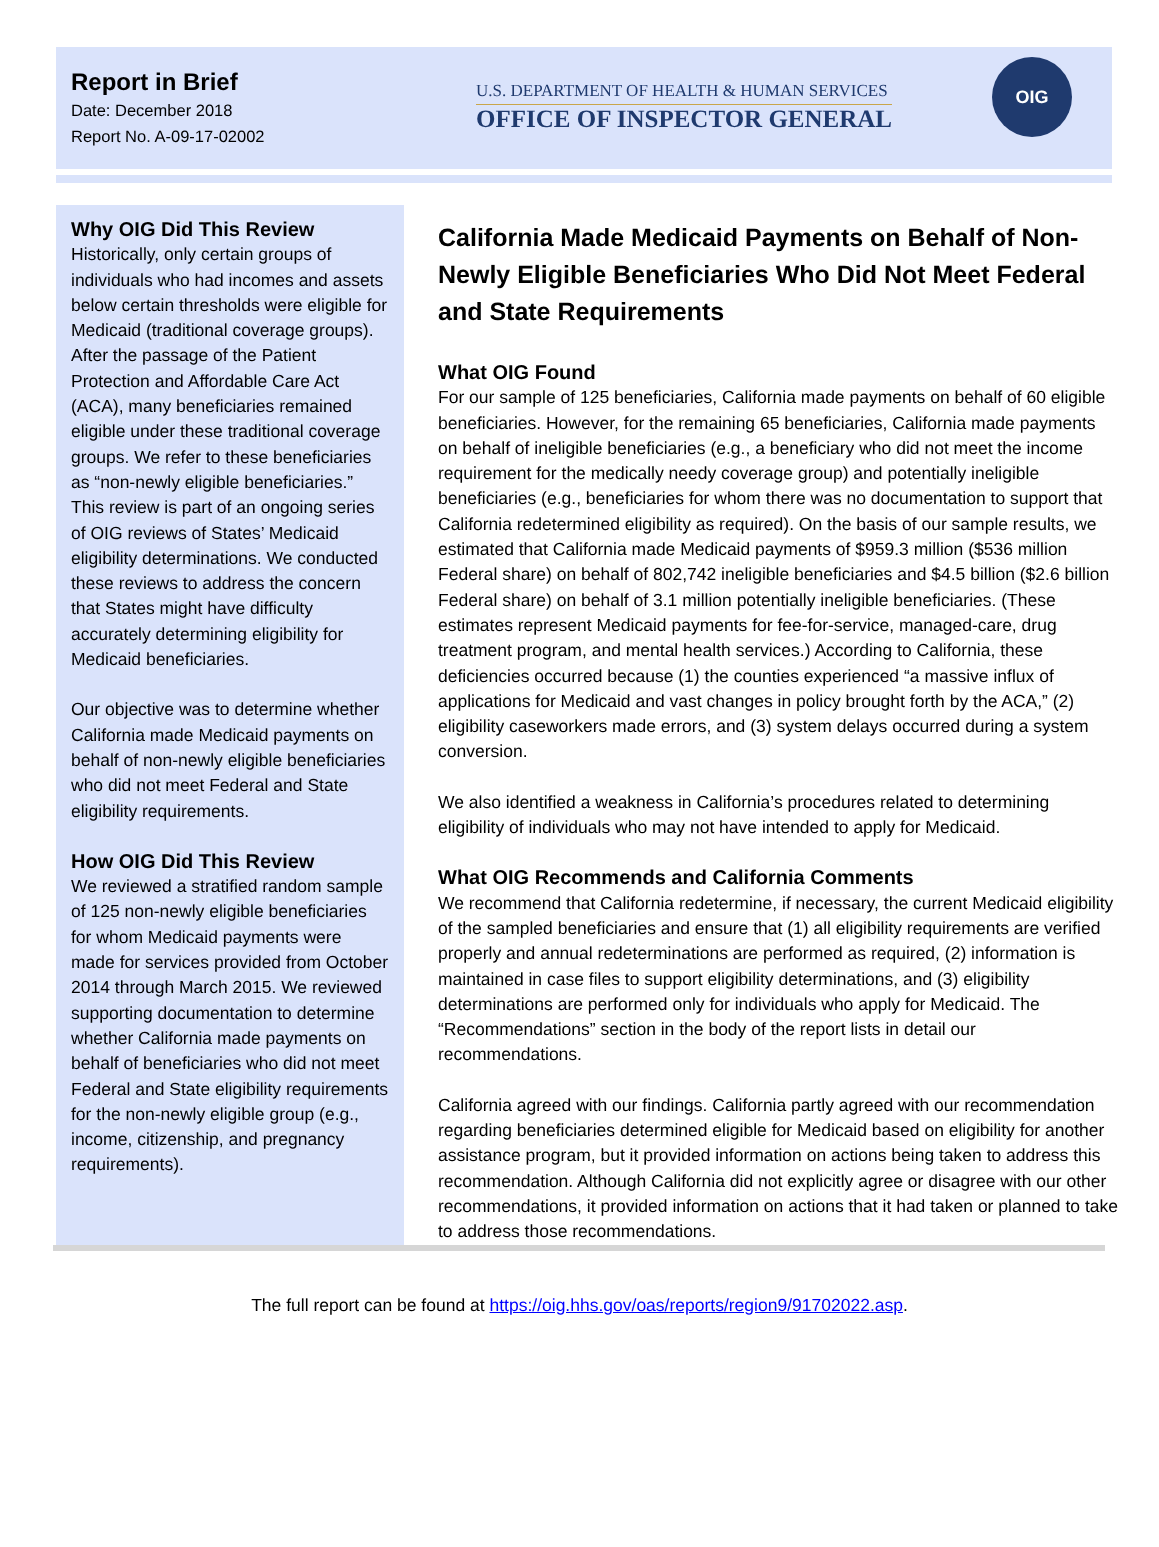Report in Brief
Date: December 2018
Report No. A-09-17-02002
U.S. DEPARTMENT OF HEALTH & HUMAN SERVICES
OFFICE OF INSPECTOR GENERAL
OIG
Why OIG Did This Review
Historically, only certain groups of individuals who had incomes and assets below certain thresholds were eligible for Medicaid (traditional coverage groups). After the passage of the Patient Protection and Affordable Care Act (ACA), many beneficiaries remained eligible under these traditional coverage groups. We refer to these beneficiaries as “non-newly eligible beneficiaries.” This review is part of an ongoing series of OIG reviews of States’ Medicaid eligibility determinations. We conducted these reviews to address the concern that States might have difficulty accurately determining eligibility for Medicaid beneficiaries.
Our objective was to determine whether California made Medicaid payments on behalf of non-newly eligible beneficiaries who did not meet Federal and State eligibility requirements.
How OIG Did This Review
We reviewed a stratified random sample of 125 non-newly eligible beneficiaries for whom Medicaid payments were made for services provided from October 2014 through March 2015. We reviewed supporting documentation to determine whether California made payments on behalf of beneficiaries who did not meet Federal and State eligibility requirements for the non-newly eligible group (e.g., income, citizenship, and pregnancy requirements).
California Made Medicaid Payments on Behalf of Non-Newly Eligible Beneficiaries Who Did Not Meet Federal and State Requirements
What OIG Found
For our sample of 125 beneficiaries, California made payments on behalf of 60 eligible beneficiaries. However, for the remaining 65 beneficiaries, California made payments on behalf of ineligible beneficiaries (e.g., a beneficiary who did not meet the income requirement for the medically needy coverage group) and potentially ineligible beneficiaries (e.g., beneficiaries for whom there was no documentation to support that California redetermined eligibility as required). On the basis of our sample results, we estimated that California made Medicaid payments of $959.3 million ($536 million Federal share) on behalf of 802,742 ineligible beneficiaries and $4.5 billion ($2.6 billion Federal share) on behalf of 3.1 million potentially ineligible beneficiaries. (These estimates represent Medicaid payments for fee-for-service, managed-care, drug treatment program, and mental health services.) According to California, these deficiencies occurred because (1) the counties experienced “a massive influx of applications for Medicaid and vast changes in policy brought forth by the ACA,” (2) eligibility caseworkers made errors, and (3) system delays occurred during a system conversion.
We also identified a weakness in California’s procedures related to determining eligibility of individuals who may not have intended to apply for Medicaid.
What OIG Recommends and California Comments
We recommend that California redetermine, if necessary, the current Medicaid eligibility of the sampled beneficiaries and ensure that (1) all eligibility requirements are verified properly and annual redeterminations are performed as required, (2) information is maintained in case files to support eligibility determinations, and (3) eligibility determinations are performed only for individuals who apply for Medicaid. The “Recommendations” section in the body of the report lists in detail our recommendations.
California agreed with our findings. California partly agreed with our recommendation regarding beneficiaries determined eligible for Medicaid based on eligibility for another assistance program, but it provided information on actions being taken to address this recommendation. Although California did not explicitly agree or disagree with our other recommendations, it provided information on actions that it had taken or planned to take to address those recommendations.
The full report can be found at https://oig.hhs.gov/oas/reports/region9/91702022.asp.